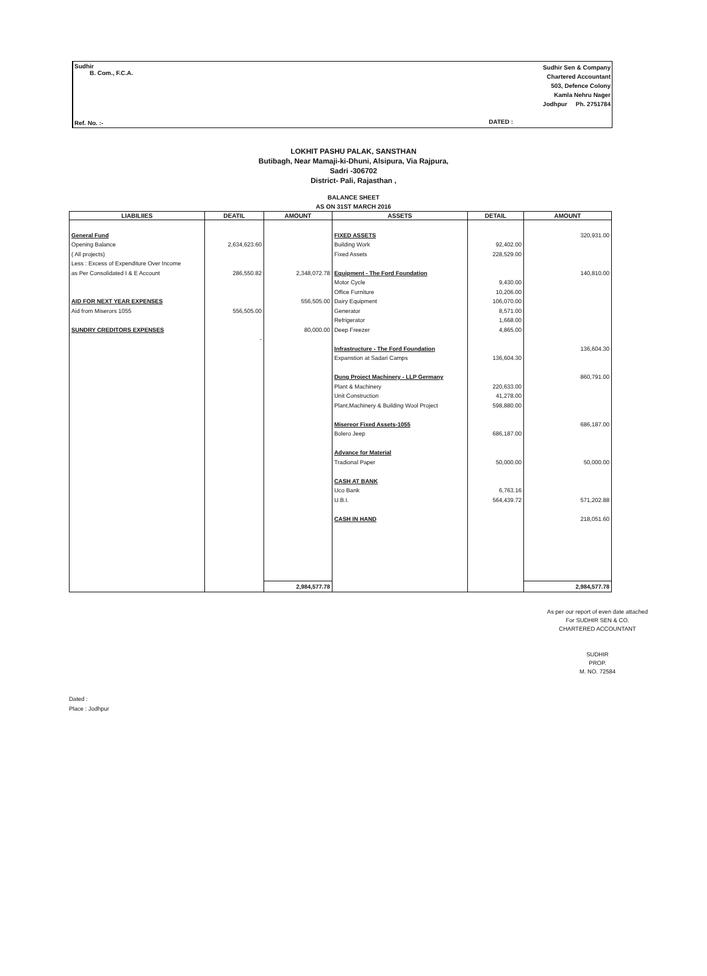Sudhir
B. Com., F.C.A.
Ref. No. :-
Sudhir Sen & Company
Chartered Accountant
503, Defence Colony
Kamla Nehru Nager
Jodhpur Ph. 2751784
DATED :
LOKHIT PASHU PALAK, SANSTHAN
Butibagh, Near Mamaji-ki-Dhuni, Alsipura, Via Rajpura,
Sadri -306702
District- Pali, Rajasthan ,
BALANCE SHEET
AS ON 31ST MARCH 2016
| LIABILIIES | DEATIL | AMOUNT | ASSETS | DETAIL | AMOUNT |
| --- | --- | --- | --- | --- | --- |
| General Fund Opening Balance ( All projects) Less : Excess of Expenditure Over Income as Per Consolidated I & E Account AID FOR NEXT YEAR EXPENSES Aid from Miserors 1055 SUNDRY CREDITORS EXPENSES | 2,634,623.60 286,550.82 556,505.00 - | 2,348,072.78 556,505.00 80,000.00 | FIXED ASSETS Building Work Fixed Assets Equipment - The Ford Foundation Motor Cycle Office Furniture Dairy Equipment Generator Refrigerator Deep Freezer Infrastructure - The Ford Foundation Expanstion at Sadari Camps Dung Project Machinery - LLP Germany Plant & Machinery Unit Construction Plant,Machinery & Building Wool Project Misereor Fixed Assets-1055 Bolero Jeep Advance for Material Tradional Paper CASH AT BANK Uco Bank U.B.I. CASH IN HAND | 92,402.00 228,529.00 9,430.00 10,206.00 106,070.00 8,571.00 1,668.00 4,865.00 136,604.30 220,633.00 41,278.00 598,880.00 686,187.00 50,000.00 6,763.16 564,439.72 | 320,931.00 140,810.00 136,604.30 860,791.00 686,187.00 50,000.00 571,202.88 218,051.60 |
| | | 2,984,577.78 | | | 2,984,577.78 |
As per our report of even date attached
For SUDHIR SEN & CO.
CHARTERED ACCOUNTANT
SUDHIR
PROP.
M. NO. 72584
Dated :
Place : Jodhpur